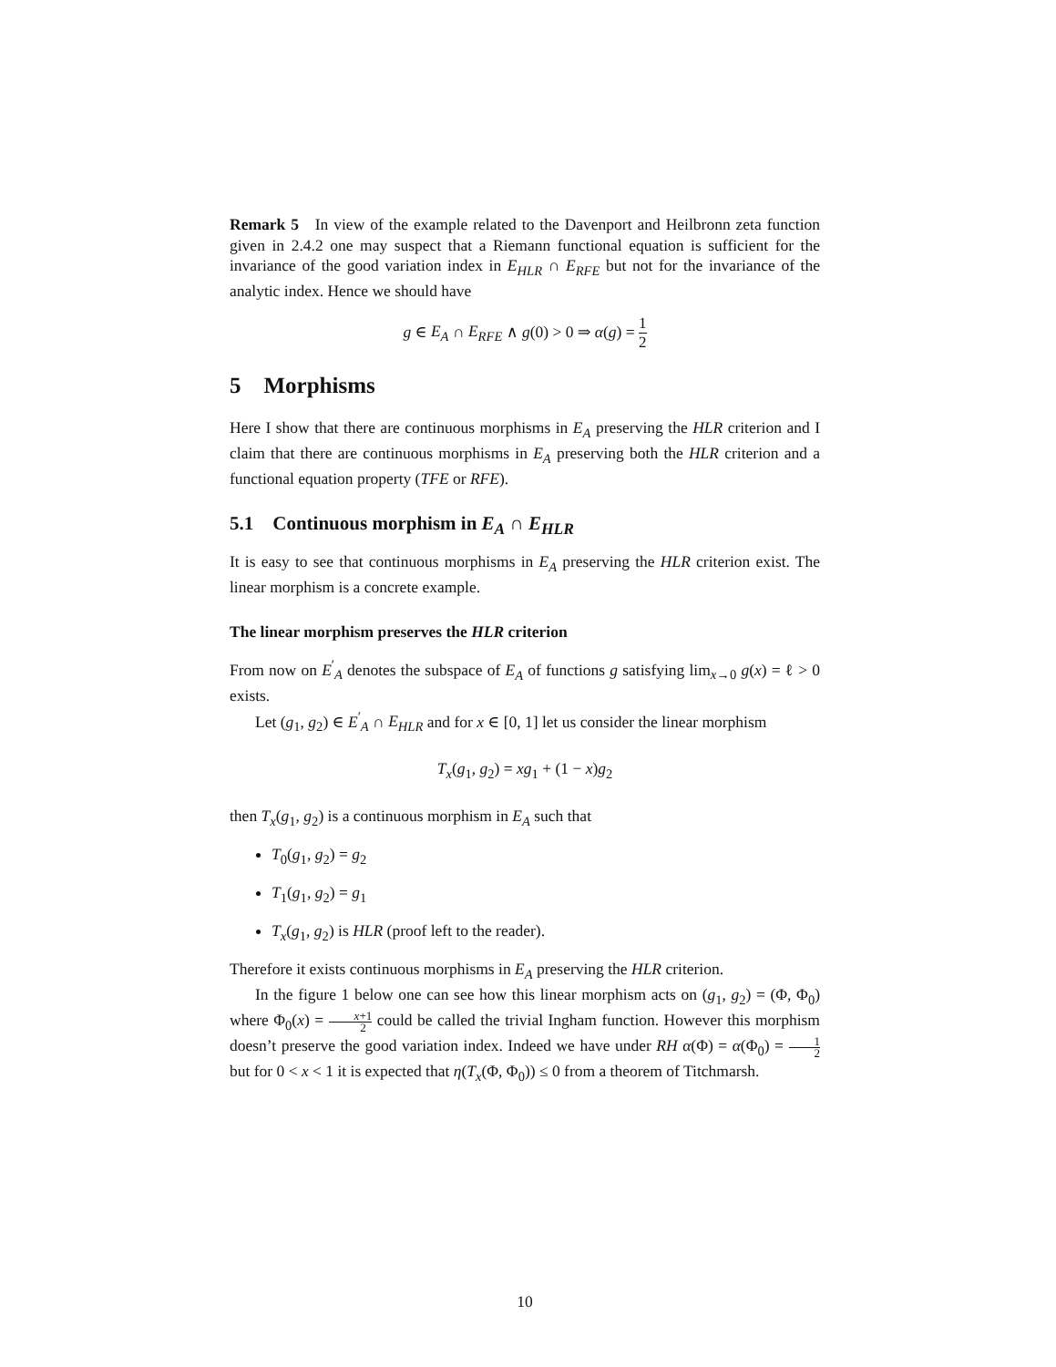Remark 5 In view of the example related to the Davenport and Heilbronn zeta function given in 2.4.2 one may suspect that a Riemann functional equation is sufficient for the invariance of the good variation index in E<sub>HLR</sub> ∩ E<sub>RFE</sub> but not for the invariance of the analytic index. Hence we should have
g ∈ E<sub>A</sub> ∩ E<sub>RFE</sub> ∧ g(0) > 0 ⇒ α(g) = 1 2
5 Morphisms
Here I show that there are continuous morphisms in E<sub>A</sub> preserving the HLR criterion and I claim that there are continuous morphisms in E<sub>A</sub> preserving both the HLR criterion and a functional equation property (TFE or RFE).
5.1 Continuous morphism in E<sub>A</sub> ∩ E<sub>HLR</sub>
It is easy to see that continuous morphisms in E<sub>A</sub> preserving the HLR criterion exist. The linear morphism is a concrete example.
The linear morphism preserves the HLR criterion
From now on E<sup>′</sup><sub>A</sub> denotes the subspace of E<sub>A</sub> of functions g satisfying lim<sub>x→0</sub> g(x) = ℓ > 0 exists.
Let (g<sub>1</sub>, g<sub>2</sub>) ∈ E<sup>′</sup><sub>A</sub> ∩ E<sub>HLR</sub> and for x ∈ [0, 1] let us consider the linear morphism
T<sub>x</sub>(g<sub>1</sub>, g<sub>2</sub>) = xg<sub>1</sub> + (1 − x)g<sub>2</sub>
then T<sub>x</sub>(g<sub>1</sub>, g<sub>2</sub>) is a continuous morphism in E<sub>A</sub> such that
T<sub>0</sub>(g<sub>1</sub>, g<sub>2</sub>) = g<sub>2</sub>
T<sub>1</sub>(g<sub>1</sub>, g<sub>2</sub>) = g<sub>1</sub>
T<sub>x</sub>(g<sub>1</sub>, g<sub>2</sub>) is HLR (proof left to the reader).
Therefore it exists continuous morphisms in E<sub>A</sub> preserving the HLR criterion.
In the figure 1 below one can see how this linear morphism acts on (g<sub>1</sub>, g<sub>2</sub>) = (Φ, Φ<sub>0</sub>) where Φ<sub>0</sub>(x) = x+1 2 could be called the trivial Ingham function. However this morphism doesn’t preserve the good variation index. Indeed we have under RH α(Φ) = α(Φ<sub>0</sub>) = 1 2 but for 0 < x < 1 it is expected that η(T<sub>x</sub>(Φ, Φ<sub>0</sub>)) ≤ 0 from a theorem of Titchmarsh.
10